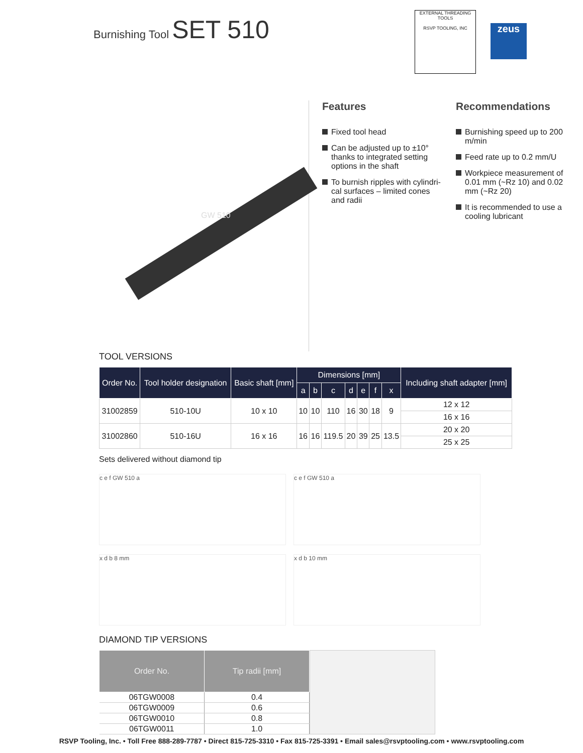Burnishing Tool SET 510
EXTERNAL THREADING TOOLS
RSVP TOOLING, INC
zeus
GW 510
Features
Fixed tool head
Can be adjusted up to ±10° thanks to integrated setting options in the shaft
To burnish ripples with cylindri-cal surfaces – limited cones and radii
Recommendations
Burnishing speed up to 200 m/min
Feed rate up to 0.2 mm/U
Workpiece measurement of 0.01 mm (~Rz 10) and 0.02 mm (~Rz 20)
It is recommended to use a cooling lubricant
TOOL VERSIONS
| Order No. | Tool holder designation | Basic shaft [mm] | Dimensions [mm] | | | | | | | Including shaft adapter [mm] |
| --- | --- | --- | --- | --- | --- | --- | --- | --- | --- | --- |
| | | | a | b | c | d | e | f | x | |
| 31002859 | 510-10U | 10 x 10 | 10 | 10 | 110 | 16 | 30 | 18 | 9 | 12 x 12 |
| | | | | | | | | | | 16 x 16 |
| 31002860 | 510-16U | 16 x 16 | 16 | 16 | 119.5 | 20 | 39 | 25 | 13.5 | 20 x 20 |
| | | | | | | | | | | 25 x 25 |
Sets delivered without diamond tip
c e f GW 510 a
c e f GW 510 a
x d b 8 mm
x d b 10 mm
DIAMOND TIP VERSIONS
| Order No. | Tip radii [mm] |
| --- | --- |
| 06TGW0008 | 0.4 |
| 06TGW0009 | 0.6 |
| 06TGW0010 | 0.8 |
| 06TGW0011 | 1.0 |
RSVP Tooling, Inc. • Toll Free 888-289-7787 • Direct 815-725-3310 • Fax 815-725-3391 • Email sales@rsvptooling.com • www.rsvptooling.com